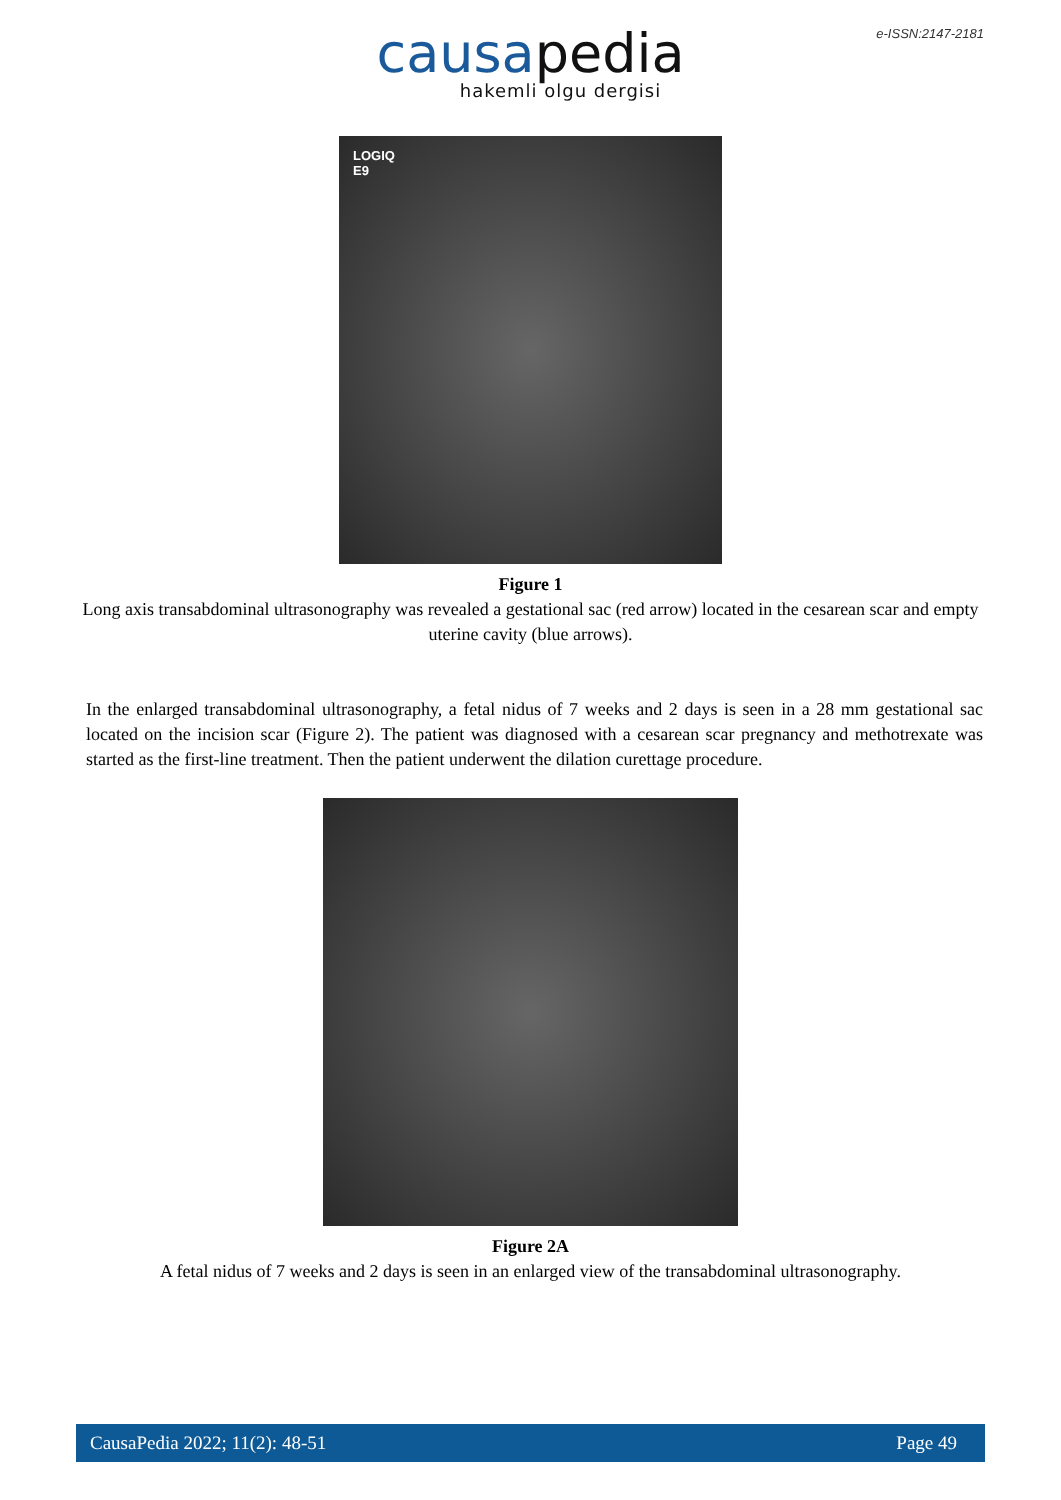e-ISSN:2147-2181
causa pedia
hakemli olgu dergisi
LOGIQ
E9
Figure 1
Long axis transabdominal ultrasonography was revealed a gestational sac (red arrow) located in the cesarean scar and empty uterine cavity (blue arrows).
In the enlarged transabdominal ultrasonography, a fetal nidus of 7 weeks and 2 days is seen in a 28 mm gestational sac located on the incision scar (Figure 2). The patient was diagnosed with a cesarean scar pregnancy and methotrexate was started as the first-line treatment. Then the patient underwent the dilation curettage procedure.
Figure 2A
A fetal nidus of 7 weeks and 2 days is seen in an enlarged view of the transabdominal ultrasonography.
CausaPedia 2022; 11(2): 48-51 Page 49